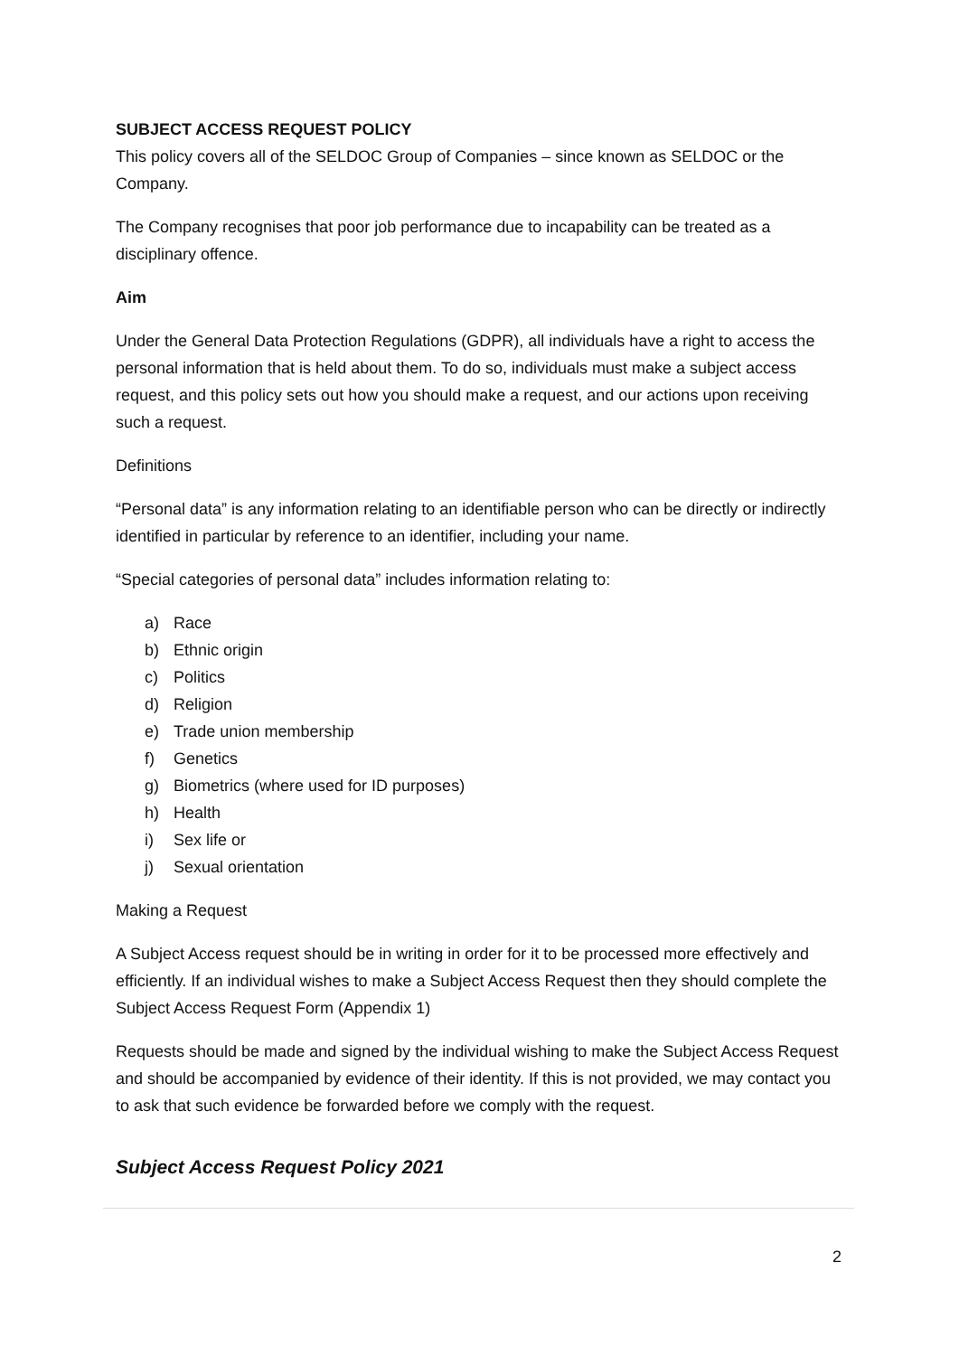SUBJECT ACCESS REQUEST POLICY
This policy covers all of the SELDOC Group of Companies – since known as SELDOC or the Company.
The Company recognises that poor job performance due to incapability can be treated as a disciplinary offence.
Aim
Under the General Data Protection Regulations (GDPR), all individuals have a right to access the personal information that is held about them. To do so, individuals must make a subject access request, and this policy sets out how you should make a request, and our actions upon receiving such a request.
Definitions
“Personal data” is any information relating to an identifiable person who can be directly or indirectly identified in particular by reference to an identifier, including your name.
“Special categories of personal data” includes information relating to:
a) Race
b) Ethnic origin
c) Politics
d) Religion
e) Trade union membership
f) Genetics
g) Biometrics (where used for ID purposes)
h) Health
i) Sex life or
j) Sexual orientation
Making a Request
A Subject Access request should be in writing in order for it to be processed more effectively and efficiently. If an individual wishes to make a Subject Access Request then they should complete the Subject Access Request Form (Appendix 1)
Requests should be made and signed by the individual wishing to make the Subject Access Request and should be accompanied by evidence of their identity. If this is not provided, we may contact you to ask that such evidence be forwarded before we comply with the request.
Subject Access Request Policy 2021
2